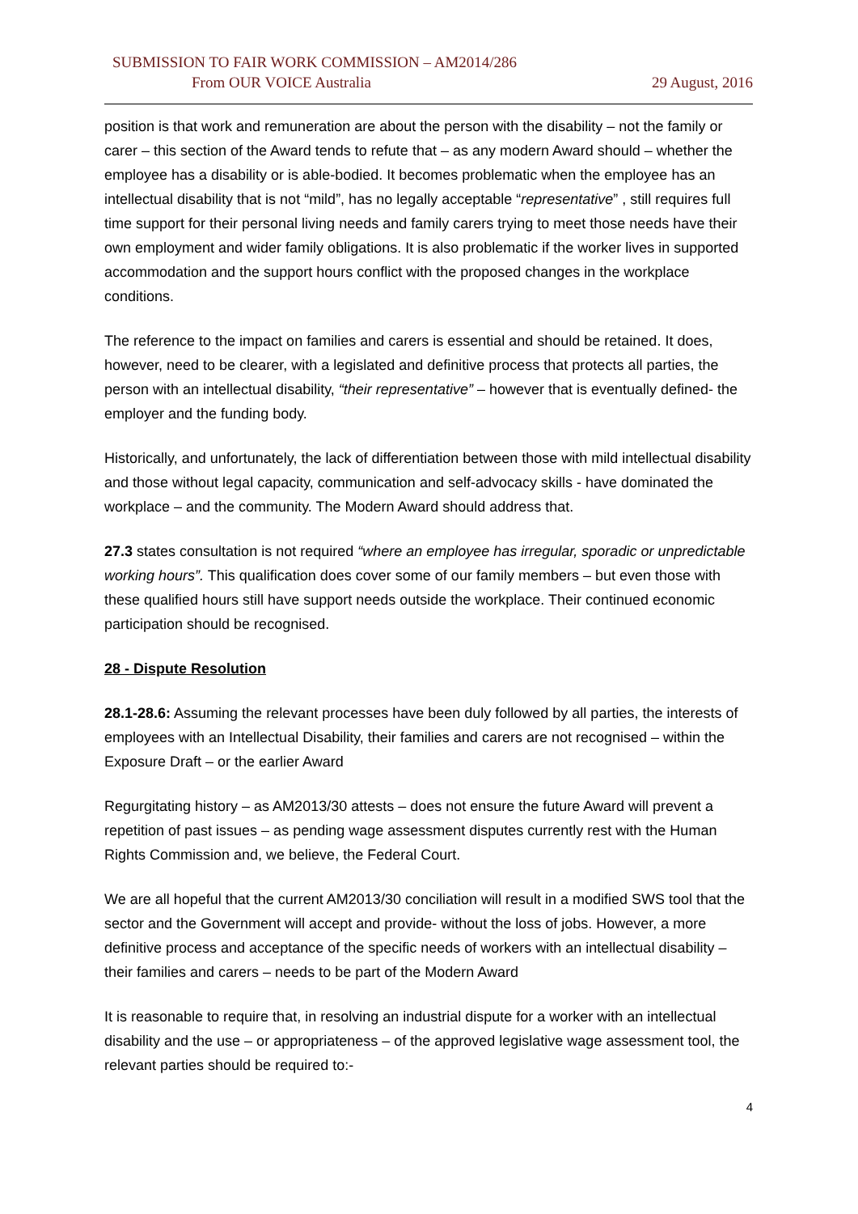SUBMISSION TO FAIR WORK COMMISSION – AM2014/286
From OUR VOICE Australia
29 August, 2016
position is that work and remuneration are about the person with the disability – not the family or carer – this section of the Award tends to refute that – as any modern Award should – whether the employee has a disability or is able-bodied. It becomes problematic when the employee has an intellectual disability that is not “mild”, has no legally acceptable “representative” , still requires full time support for their personal living needs and family carers trying to meet those needs have their own employment and wider family obligations. It is also problematic if the worker lives in supported accommodation and the support hours conflict with the proposed changes in the workplace conditions.
The reference to the impact on families and carers is essential and should be retained. It does, however, need to be clearer, with a legislated and definitive process that protects all parties, the person with an intellectual disability, “their representative” – however that is eventually defined- the employer and the funding body.
Historically, and unfortunately, the lack of differentiation between those with mild intellectual disability and those without legal capacity, communication and self-advocacy skills - have dominated the workplace – and the community. The Modern Award should address that.
27.3 states consultation is not required “where an employee has irregular, sporadic or unpredictable working hours”. This qualification does cover some of our family members – but even those with these qualified hours still have support needs outside the workplace. Their continued economic participation should be recognised.
28 - Dispute Resolution
28.1-28.6: Assuming the relevant processes have been duly followed by all parties, the interests of employees with an Intellectual Disability, their families and carers are not recognised – within the Exposure Draft – or the earlier Award
Regurgitating history – as AM2013/30 attests – does not ensure the future Award will prevent a repetition of past issues – as pending wage assessment disputes currently rest with the Human Rights Commission and, we believe, the Federal Court.
We are all hopeful that the current AM2013/30 conciliation will result in a modified SWS tool that the sector and the Government will accept and provide- without the loss of jobs. However, a more definitive process and acceptance of the specific needs of workers with an intellectual disability – their families and carers – needs to be part of the Modern Award
It is reasonable to require that, in resolving an industrial dispute for a worker with an intellectual disability and the use – or appropriateness – of the approved legislative wage assessment tool, the relevant parties should be required to:-
4